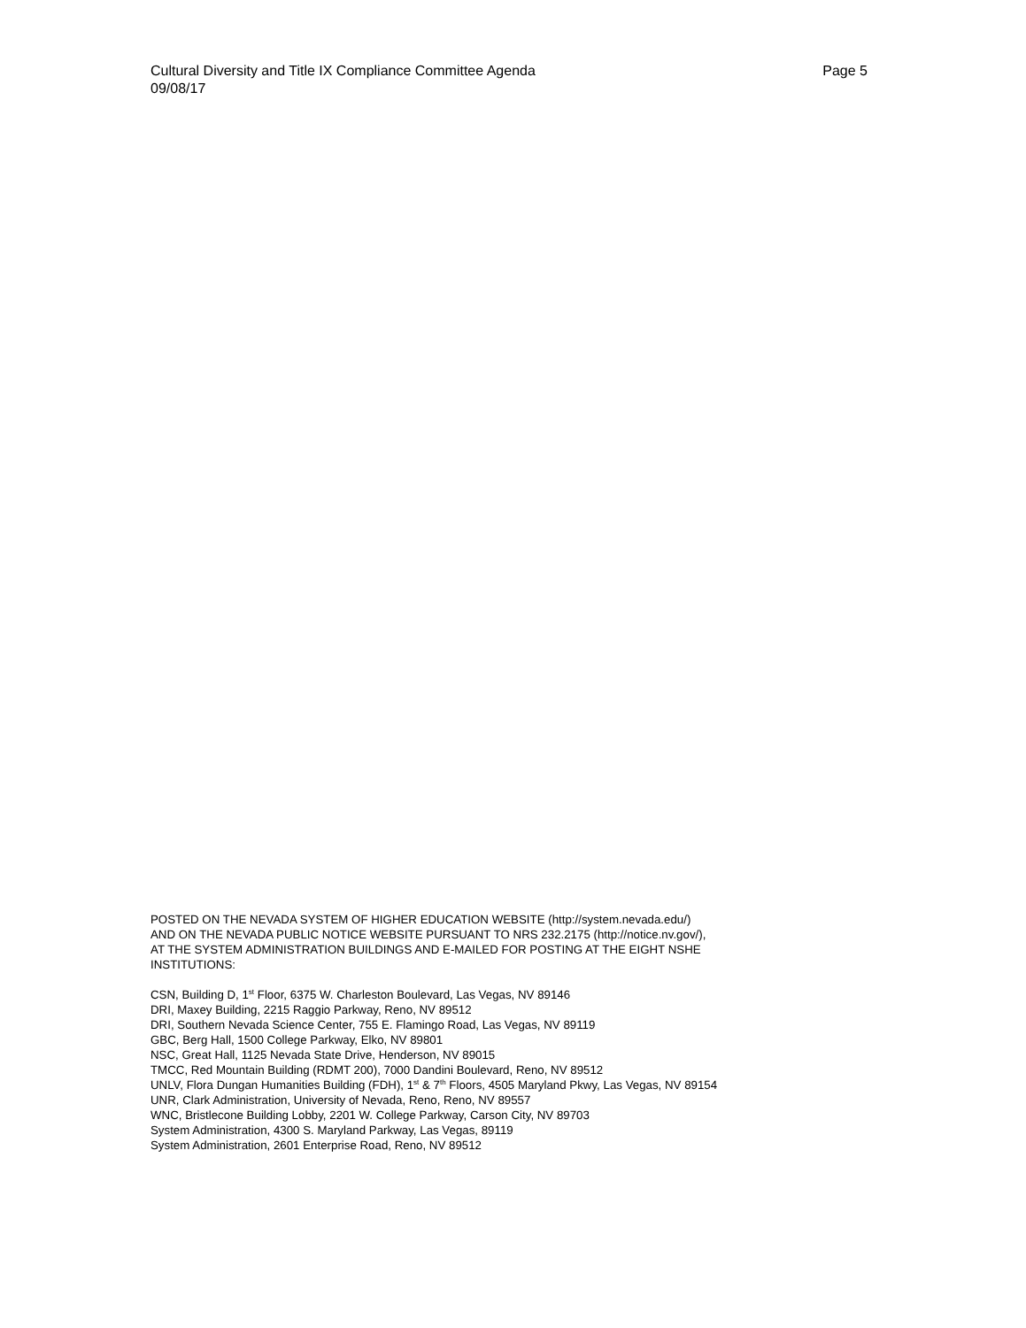Cultural Diversity and Title IX Compliance Committee Agenda Page 5
09/08/17
POSTED ON THE NEVADA SYSTEM OF HIGHER EDUCATION WEBSITE (http://system.nevada.edu/)
AND ON THE NEVADA PUBLIC NOTICE WEBSITE PURSUANT TO NRS 232.2175 (http://notice.nv.gov/),
AT THE SYSTEM ADMINISTRATION BUILDINGS AND E-MAILED FOR POSTING AT THE EIGHT NSHE
INSTITUTIONS:
CSN, Building D, 1<sup>st</sup> Floor, 6375 W. Charleston Boulevard, Las Vegas, NV 89146
DRI, Maxey Building, 2215 Raggio Parkway, Reno, NV 89512
DRI, Southern Nevada Science Center, 755 E. Flamingo Road, Las Vegas, NV 89119
GBC, Berg Hall, 1500 College Parkway, Elko, NV 89801
NSC, Great Hall, 1125 Nevada State Drive, Henderson, NV 89015
TMCC, Red Mountain Building (RDMT 200), 7000 Dandini Boulevard, Reno, NV 89512
UNLV, Flora Dungan Humanities Building (FDH), 1<sup>st</sup> & 7<sup>th</sup> Floors, 4505 Maryland Pkwy, Las Vegas, NV 89154
UNR, Clark Administration, University of Nevada, Reno, Reno, NV 89557
WNC, Bristlecone Building Lobby, 2201 W. College Parkway, Carson City, NV 89703
System Administration, 4300 S. Maryland Parkway, Las Vegas, 89119
System Administration, 2601 Enterprise Road, Reno, NV 89512